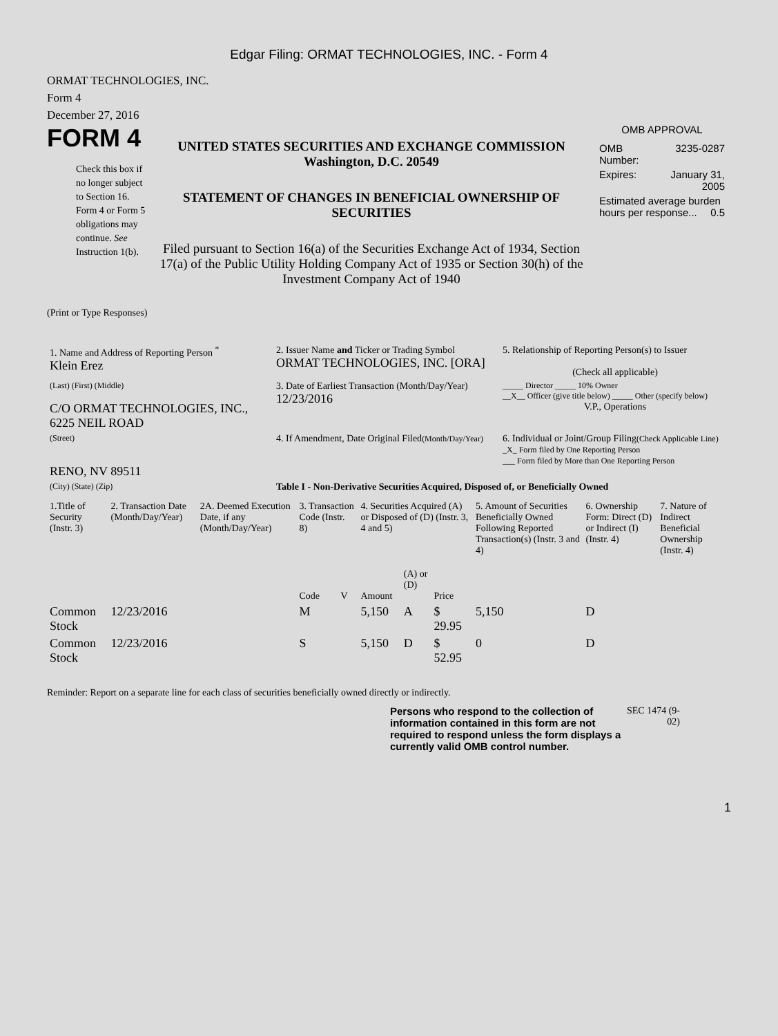Edgar Filing: ORMAT TECHNOLOGIES, INC. - Form 4
ORMAT TECHNOLOGIES, INC.
Form 4
December 27, 2016
FORM 4
Check this box if no longer subject to Section 16. Form 4 or Form 5 obligations may continue. See Instruction 1(b).
UNITED STATES SECURITIES AND EXCHANGE COMMISSION
Washington, D.C. 20549
STATEMENT OF CHANGES IN BENEFICIAL OWNERSHIP OF SECURITIES
Filed pursuant to Section 16(a) of the Securities Exchange Act of 1934, Section 17(a) of the Public Utility Holding Company Act of 1935 or Section 30(h) of the Investment Company Act of 1940
OMB APPROVAL
| OMB Number: | 3235-0287 |
| Expires: | January 31, 2005 |
| Estimated average burden hours per response... 0.5 | |
(Print or Type Responses)
| 1. Name and Address of Reporting Person <sup>*</sup> Klein Erez | 2. Issuer Name and Ticker or Trading Symbol ORMAT TECHNOLOGIES, INC. [ORA] | 5. Relationship of Reporting Person(s) to Issuer (Check all applicable) |
| (Last) (First) (Middle) C/O ORMAT TECHNOLOGIES, INC., 6225 NEIL ROAD | 3. Date of Earliest Transaction (Month/Day/Year) 12/23/2016 | _____ Director _____ 10% Owner __X__ Officer (give title below) _____ Other (specify below) V.P., Operations |
| (Street) RENO, NV 89511 | 4. If Amendment, Date Original Filed (Month/Day/Year) | 6. Individual or Joint/Group Filing (Check Applicable Line) _X_ Form filed by One Reporting Person ___ Form filed by More than One Reporting Person |
| (City) (State) (Zip) | Table I - Non-Derivative Securities Acquired, Disposed of, or Beneficially Owned | |
| 1.Title of Security (Instr. 3) | 2. Transaction Date (Month/Day/Year) | 2A. Deemed Execution Date, if any (Month/Day/Year) | 3. Transaction Code (Instr. 8) | | 4. Securities Acquired (A) or Disposed of (D) (Instr. 3, 4 and 5) | | | 5. Amount of Securities Beneficially Owned Following Reported Transaction(s) (Instr. 3 and 4) | 6. Ownership Form: Direct (D) or Indirect (I) (Instr. 4) | 7. Nature of Indirect Beneficial Ownership (Instr. 4) |
| --- | --- | --- | --- | --- | --- | --- | --- | --- | --- | --- |
| | | | Code | V | Amount | (A) or (D) | Price | | | |
| Common Stock | 12/23/2016 | | M | | 5,150 | A | $ 29.95 | 5,150 | D | |
| Common Stock | 12/23/2016 | | S | | 5,150 | D | $ 52.95 | 0 | D | |
Reminder: Report on a separate line for each class of securities beneficially owned directly or indirectly.
Persons who respond to the collection of information contained in this form are not required to respond unless the form displays a currently valid OMB control number.
SEC 1474 (9-02)
1